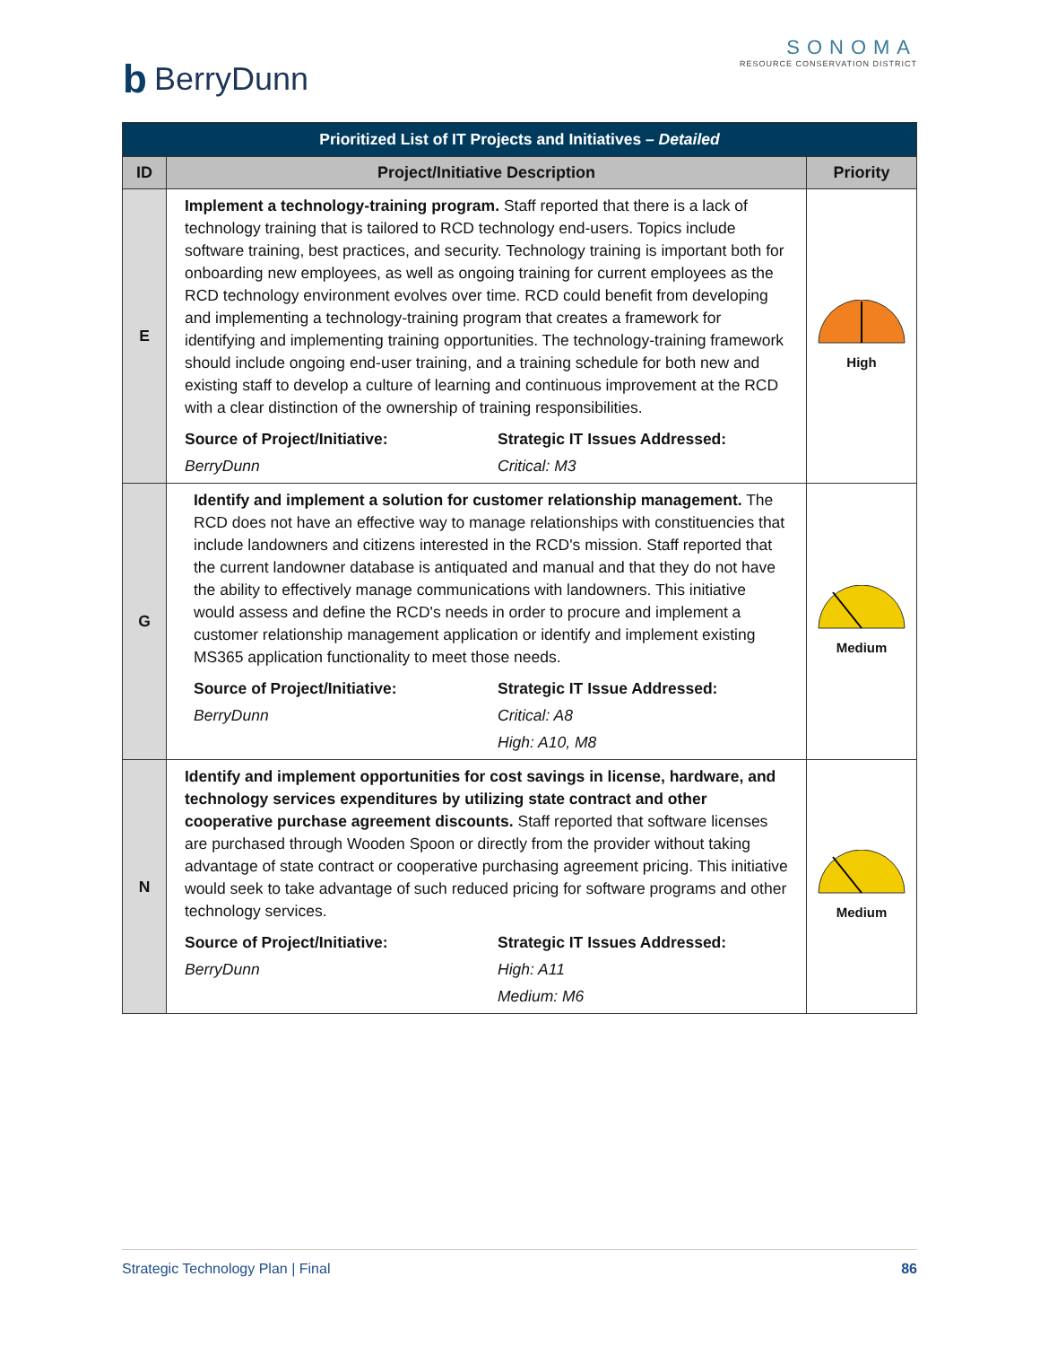b BerryDunn
SONOMA
RESOURCE CONSERVATION DISTRICT
| Prioritized List of IT Projects and Initiatives – Detailed | | |
| ID | Project/Initiative Description | Priority |
| E | Implement a technology-training program. Staff reported that there is a lack of technology training that is tailored to RCD technology end-users. Topics include software training, best practices, and security. Technology training is important both for onboarding new employees, as well as ongoing training for current employees as the RCD technology environment evolves over time. RCD could benefit from developing and implementing a technology-training program that creates a framework for identifying and implementing training opportunities. The technology-training framework should include ongoing end-user training, and a training schedule for both new and existing staff to develop a culture of learning and continuous improvement at the RCD with a clear distinction of the ownership of training responsibilities. Source of Project/Initiative: Strategic IT Issues Addressed: BerryDunn Critical: M3 | High |
| G | Identify and implement a solution for customer relationship management. The RCD does not have an effective way to manage relationships with constituencies that include landowners and citizens interested in the RCD's mission. Staff reported that the current landowner database is antiquated and manual and that they do not have the ability to effectively manage communications with landowners. This initiative would assess and define the RCD's needs in order to procure and implement a customer relationship management application or identify and implement existing MS365 application functionality to meet those needs. Source of Project/Initiative: Strategic IT Issue Addressed: BerryDunn Critical: A8 High: A10, M8 | Medium |
| N | Identify and implement opportunities for cost savings in license, hardware, and technology services expenditures by utilizing state contract and other cooperative purchase agreement discounts. Staff reported that software licenses are purchased through Wooden Spoon or directly from the provider without taking advantage of state contract or cooperative purchasing agreement pricing. This initiative would seek to take advantage of such reduced pricing for software programs and other technology services. Source of Project/Initiative: Strategic IT Issues Addressed: BerryDunn High: A11 Medium: M6 | Medium |
Strategic Technology Plan | Final 86